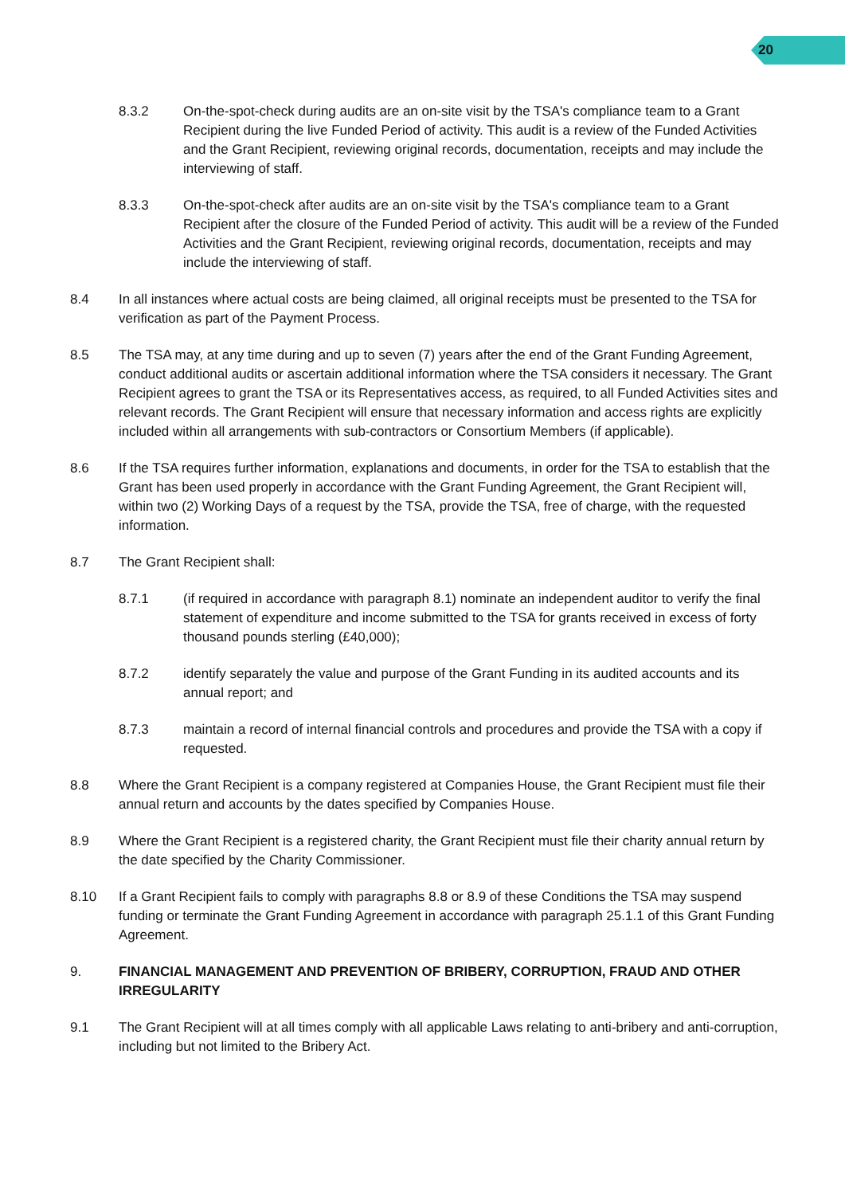20
8.3.2 On-the-spot-check during audits are an on-site visit by the TSA's compliance team to a Grant Recipient during the live Funded Period of activity. This audit is a review of the Funded Activities and the Grant Recipient, reviewing original records, documentation, receipts and may include the interviewing of staff.
8.3.3 On-the-spot-check after audits are an on-site visit by the TSA's compliance team to a Grant Recipient after the closure of the Funded Period of activity. This audit will be a review of the Funded Activities and the Grant Recipient, reviewing original records, documentation, receipts and may include the interviewing of staff.
8.4 In all instances where actual costs are being claimed, all original receipts must be presented to the TSA for verification as part of the Payment Process.
8.5 The TSA may, at any time during and up to seven (7) years after the end of the Grant Funding Agreement, conduct additional audits or ascertain additional information where the TSA considers it necessary. The Grant Recipient agrees to grant the TSA or its Representatives access, as required, to all Funded Activities sites and relevant records. The Grant Recipient will ensure that necessary information and access rights are explicitly included within all arrangements with sub-contractors or Consortium Members (if applicable).
8.6 If the TSA requires further information, explanations and documents, in order for the TSA to establish that the Grant has been used properly in accordance with the Grant Funding Agreement, the Grant Recipient will, within two (2) Working Days of a request by the TSA, provide the TSA, free of charge, with the requested information.
8.7 The Grant Recipient shall:
8.7.1 (if required in accordance with paragraph 8.1) nominate an independent auditor to verify the final statement of expenditure and income submitted to the TSA for grants received in excess of forty thousand pounds sterling (£40,000);
8.7.2 identify separately the value and purpose of the Grant Funding in its audited accounts and its annual report; and
8.7.3 maintain a record of internal financial controls and procedures and provide the TSA with a copy if requested.
8.8 Where the Grant Recipient is a company registered at Companies House, the Grant Recipient must file their annual return and accounts by the dates specified by Companies House.
8.9 Where the Grant Recipient is a registered charity, the Grant Recipient must file their charity annual return by the date specified by the Charity Commissioner.
8.10 If a Grant Recipient fails to comply with paragraphs 8.8 or 8.9 of these Conditions the TSA may suspend funding or terminate the Grant Funding Agreement in accordance with paragraph 25.1.1 of this Grant Funding Agreement.
9. FINANCIAL MANAGEMENT AND PREVENTION OF BRIBERY, CORRUPTION, FRAUD AND OTHER IRREGULARITY
9.1 The Grant Recipient will at all times comply with all applicable Laws relating to anti-bribery and anti-corruption, including but not limited to the Bribery Act.